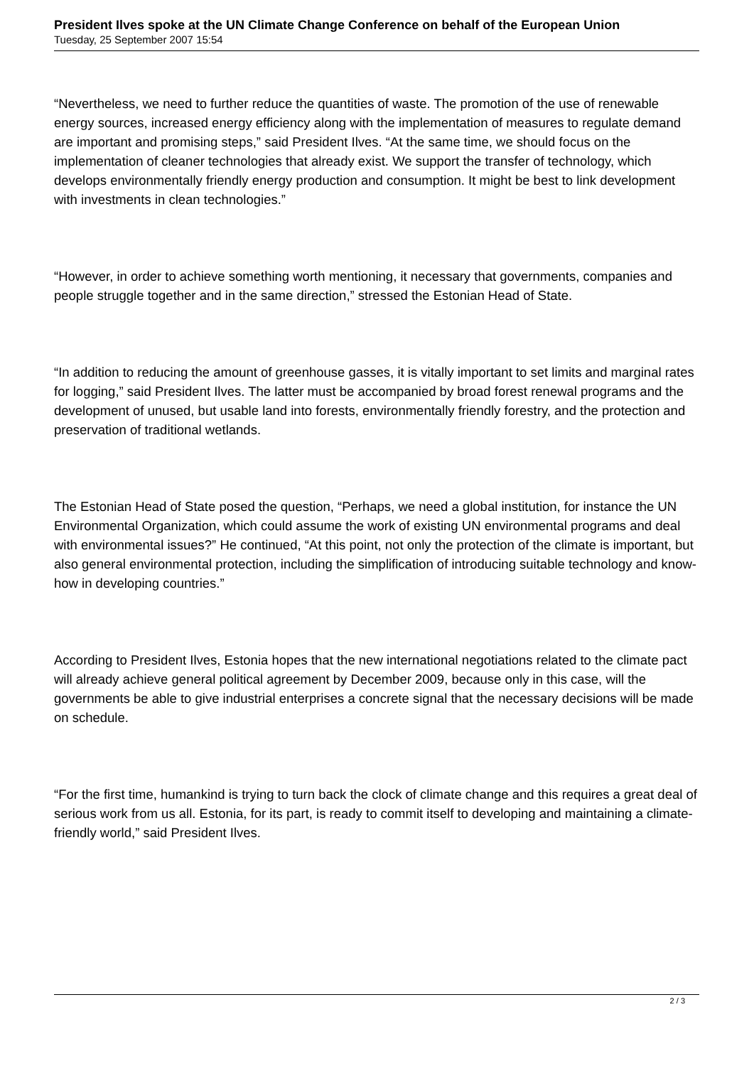President Ilves spoke at the UN Climate Change Conference on behalf of the European Union
Tuesday, 25 September 2007 15:54
“Nevertheless, we need to further reduce the quantities of waste. The promotion of the use of renewable energy sources, increased energy efficiency along with the implementation of measures to regulate demand are important and promising steps,” said President Ilves. “At the same time, we should focus on the implementation of cleaner technologies that already exist. We support the transfer of technology, which develops environmentally friendly energy production and consumption. It might be best to link development with investments in clean technologies.”
“However, in order to achieve something worth mentioning, it necessary that governments, companies and people struggle together and in the same direction,” stressed the Estonian Head of State.
“In addition to reducing the amount of greenhouse gasses, it is vitally important to set limits and marginal rates for logging,” said President Ilves. The latter must be accompanied by broad forest renewal programs and the development of unused, but usable land into forests, environmentally friendly forestry, and the protection and preservation of traditional wetlands.
The Estonian Head of State posed the question, “Perhaps, we need a global institution, for instance the UN Environmental Organization, which could assume the work of existing UN environmental programs and deal with environmental issues?” He continued, “At this point, not only the protection of the climate is important, but also general environmental protection, including the simplification of introducing suitable technology and know-how in developing countries.”
According to President Ilves, Estonia hopes that the new international negotiations related to the climate pact will already achieve general political agreement by December 2009, because only in this case, will the governments be able to give industrial enterprises a concrete signal that the necessary decisions will be made on schedule.
“For the first time, humankind is trying to turn back the clock of climate change and this requires a great deal of serious work from us all. Estonia, for its part, is ready to commit itself to developing and maintaining a climate-friendly world,” said President Ilves.
2 / 3